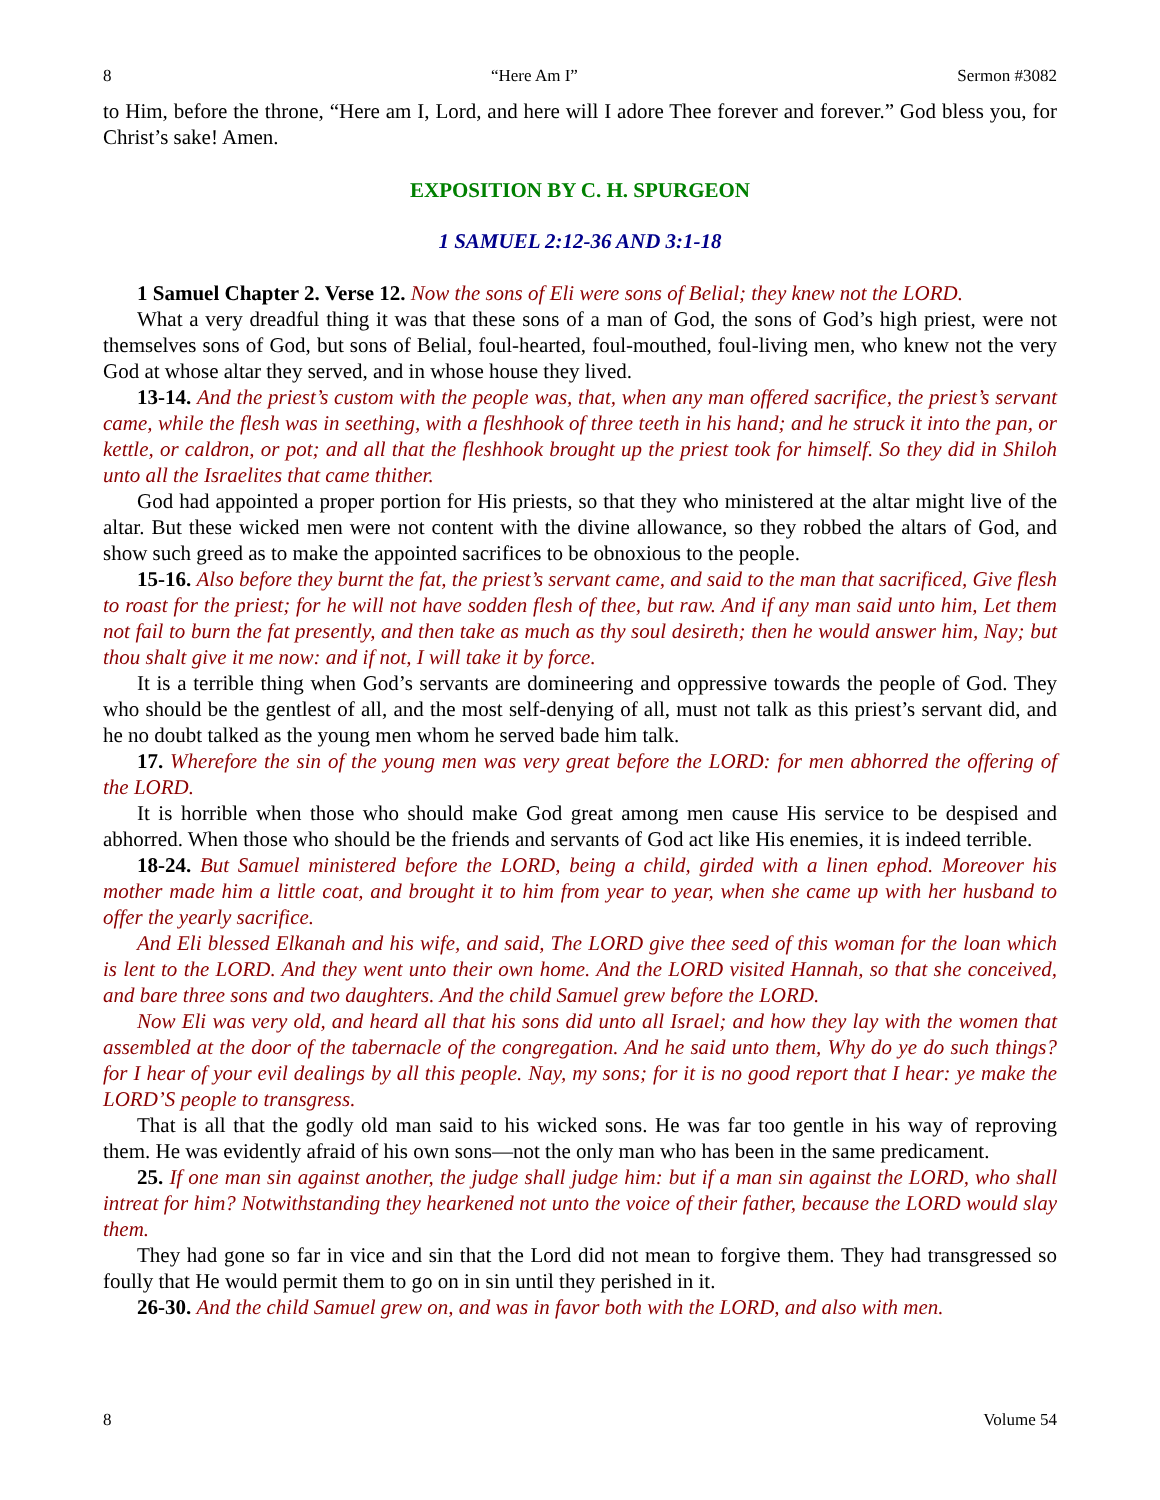8 “Here Am I” Sermon #3082
to Him, before the throne, “Here am I, Lord, and here will I adore Thee forever and forever.” God bless you, for Christ’s sake! Amen.
EXPOSITION BY C. H. SPURGEON
1 SAMUEL 2:12-36 AND 3:1-18
1 Samuel Chapter 2. Verse 12. Now the sons of Eli were sons of Belial; they knew not the LORD.
What a very dreadful thing it was that these sons of a man of God, the sons of God’s high priest, were not themselves sons of God, but sons of Belial, foul-hearted, foul-mouthed, foul-living men, who knew not the very God at whose altar they served, and in whose house they lived.
13-14. And the priest’s custom with the people was, that, when any man offered sacrifice, the priest’s servant came, while the flesh was in seething, with a fleshhook of three teeth in his hand; and he struck it into the pan, or kettle, or caldron, or pot; and all that the fleshhook brought up the priest took for himself. So they did in Shiloh unto all the Israelites that came thither.
God had appointed a proper portion for His priests, so that they who ministered at the altar might live of the altar. But these wicked men were not content with the divine allowance, so they robbed the altars of God, and show such greed as to make the appointed sacrifices to be obnoxious to the people.
15-16. Also before they burnt the fat, the priest’s servant came, and said to the man that sacrificed, Give flesh to roast for the priest; for he will not have sodden flesh of thee, but raw. And if any man said unto him, Let them not fail to burn the fat presently, and then take as much as thy soul desireth; then he would answer him, Nay; but thou shalt give it me now: and if not, I will take it by force.
It is a terrible thing when God’s servants are domineering and oppressive towards the people of God. They who should be the gentlest of all, and the most self-denying of all, must not talk as this priest’s servant did, and he no doubt talked as the young men whom he served bade him talk.
17. Wherefore the sin of the young men was very great before the LORD: for men abhorred the offering of the LORD.
It is horrible when those who should make God great among men cause His service to be despised and abhorred. When those who should be the friends and servants of God act like His enemies, it is indeed terrible.
18-24. But Samuel ministered before the LORD, being a child, girded with a linen ephod. Moreover his mother made him a little coat, and brought it to him from year to year, when she came up with her husband to offer the yearly sacrifice.
And Eli blessed Elkanah and his wife, and said, The LORD give thee seed of this woman for the loan which is lent to the LORD. And they went unto their own home. And the LORD visited Hannah, so that she conceived, and bare three sons and two daughters. And the child Samuel grew before the LORD.
Now Eli was very old, and heard all that his sons did unto all Israel; and how they lay with the women that assembled at the door of the tabernacle of the congregation. And he said unto them, Why do ye do such things? for I hear of your evil dealings by all this people. Nay, my sons; for it is no good report that I hear: ye make the LORD’S people to transgress.
That is all that the godly old man said to his wicked sons. He was far too gentle in his way of reproving them. He was evidently afraid of his own sons—not the only man who has been in the same predicament.
25. If one man sin against another, the judge shall judge him: but if a man sin against the LORD, who shall intreat for him? Notwithstanding they hearkened not unto the voice of their father, because the LORD would slay them.
They had gone so far in vice and sin that the Lord did not mean to forgive them. They had transgressed so foully that He would permit them to go on in sin until they perished in it.
26-30. And the child Samuel grew on, and was in favor both with the LORD, and also with men.
8 Volume 54